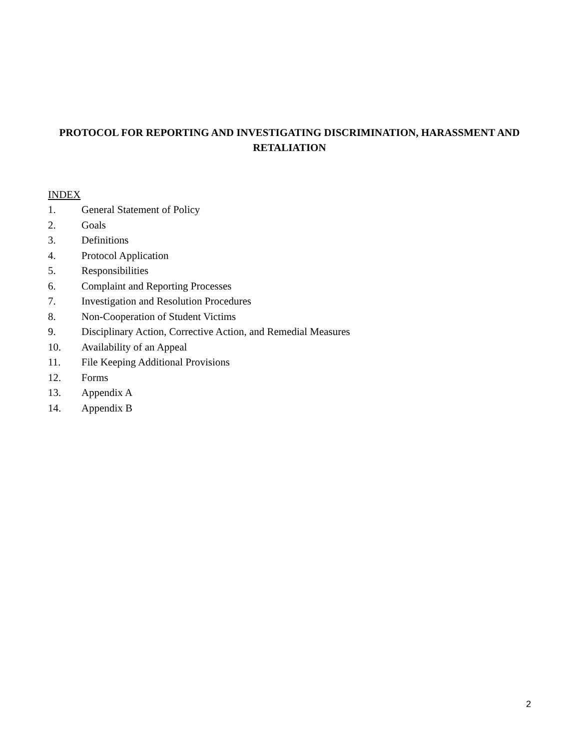PROTOCOL FOR REPORTING AND INVESTIGATING DISCRIMINATION, HARASSMENT AND RETALIATION
INDEX
1. General Statement of Policy
2. Goals
3. Definitions
4. Protocol Application
5. Responsibilities
6. Complaint and Reporting Processes
7. Investigation and Resolution Procedures
8. Non-Cooperation of Student Victims
9. Disciplinary Action, Corrective Action, and Remedial Measures
10. Availability of an Appeal
11. File Keeping Additional Provisions
12. Forms
13. Appendix A
14. Appendix B
2